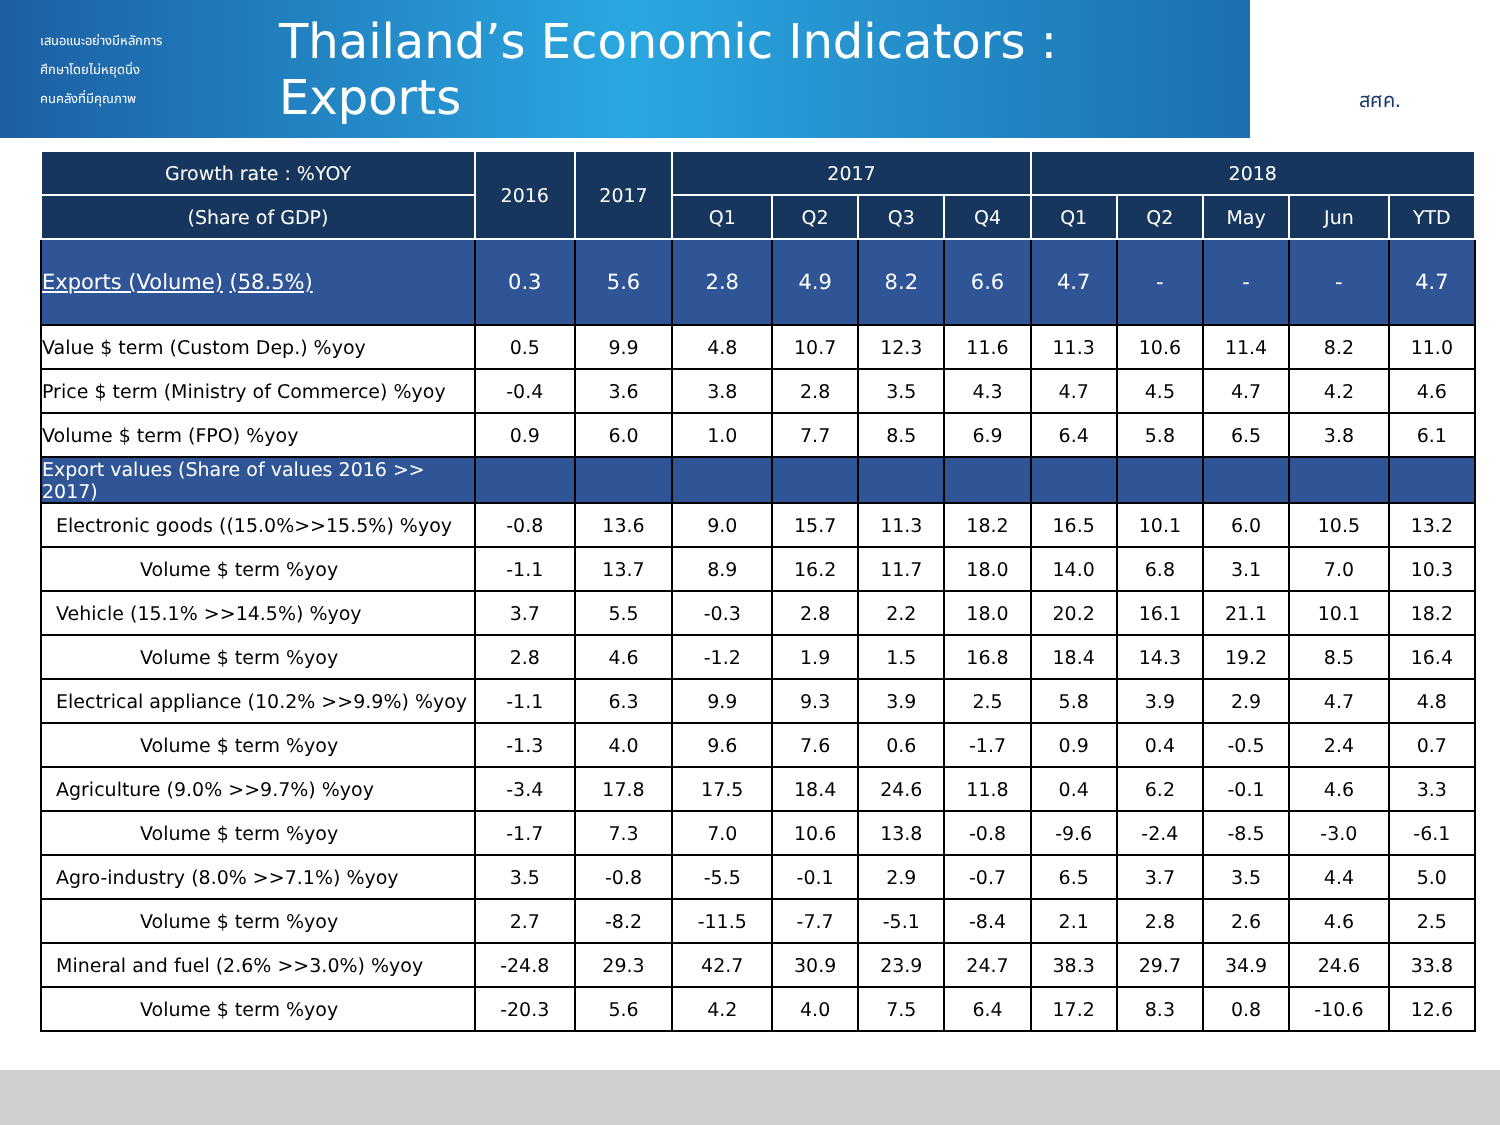เสนอแนะอย่างมีหลักการ
ศึกษาโดยไม่หยุดนิ่ง
คนคลังที่มีคุณภาพ
Thailand’s Economic Indicators : Exports
สศค.
| Growth rate : %YOY | 2016 | 2017 | 2017 | | | | 2018 | | | | |
| --- | --- | --- | --- | --- | --- | --- | --- | --- | --- | --- | --- |
| (Share of GDP) | | | Q1 | Q2 | Q3 | Q4 | Q1 | Q2 | May | Jun | YTD |
| Exports (Volume) (58.5%) | 0.3 | 5.6 | 2.8 | 4.9 | 8.2 | 6.6 | 4.7 | - | - | - | 4.7 |
| Value $ term (Custom Dep.) %yoy | 0.5 | 9.9 | 4.8 | 10.7 | 12.3 | 11.6 | 11.3 | 10.6 | 11.4 | 8.2 | 11.0 |
| Price $ term (Ministry of Commerce) %yoy | -0.4 | 3.6 | 3.8 | 2.8 | 3.5 | 4.3 | 4.7 | 4.5 | 4.7 | 4.2 | 4.6 |
| Volume $ term (FPO) %yoy | 0.9 | 6.0 | 1.0 | 7.7 | 8.5 | 6.9 | 6.4 | 5.8 | 6.5 | 3.8 | 6.1 |
| Export values (Share of values 2016 >> 2017) | | | | | | | | | | | |
| Electronic goods ((15.0%>>15.5%) %yoy | -0.8 | 13.6 | 9.0 | 15.7 | 11.3 | 18.2 | 16.5 | 10.1 | 6.0 | 10.5 | 13.2 |
| Volume $ term %yoy | -1.1 | 13.7 | 8.9 | 16.2 | 11.7 | 18.0 | 14.0 | 6.8 | 3.1 | 7.0 | 10.3 |
| Vehicle (15.1% >>14.5%) %yoy | 3.7 | 5.5 | -0.3 | 2.8 | 2.2 | 18.0 | 20.2 | 16.1 | 21.1 | 10.1 | 18.2 |
| Volume $ term %yoy | 2.8 | 4.6 | -1.2 | 1.9 | 1.5 | 16.8 | 18.4 | 14.3 | 19.2 | 8.5 | 16.4 |
| Electrical appliance (10.2% >>9.9%) %yoy | -1.1 | 6.3 | 9.9 | 9.3 | 3.9 | 2.5 | 5.8 | 3.9 | 2.9 | 4.7 | 4.8 |
| Volume $ term %yoy | -1.3 | 4.0 | 9.6 | 7.6 | 0.6 | -1.7 | 0.9 | 0.4 | -0.5 | 2.4 | 0.7 |
| Agriculture (9.0% >>9.7%) %yoy | -3.4 | 17.8 | 17.5 | 18.4 | 24.6 | 11.8 | 0.4 | 6.2 | -0.1 | 4.6 | 3.3 |
| Volume $ term %yoy | -1.7 | 7.3 | 7.0 | 10.6 | 13.8 | -0.8 | -9.6 | -2.4 | -8.5 | -3.0 | -6.1 |
| Agro-industry (8.0% >>7.1%) %yoy | 3.5 | -0.8 | -5.5 | -0.1 | 2.9 | -0.7 | 6.5 | 3.7 | 3.5 | 4.4 | 5.0 |
| Volume $ term %yoy | 2.7 | -8.2 | -11.5 | -7.7 | -5.1 | -8.4 | 2.1 | 2.8 | 2.6 | 4.6 | 2.5 |
| Mineral and fuel (2.6% >>3.0%) %yoy | -24.8 | 29.3 | 42.7 | 30.9 | 23.9 | 24.7 | 38.3 | 29.7 | 34.9 | 24.6 | 33.8 |
| Volume $ term %yoy | -20.3 | 5.6 | 4.2 | 4.0 | 7.5 | 6.4 | 17.2 | 8.3 | 0.8 | -10.6 | 12.6 |